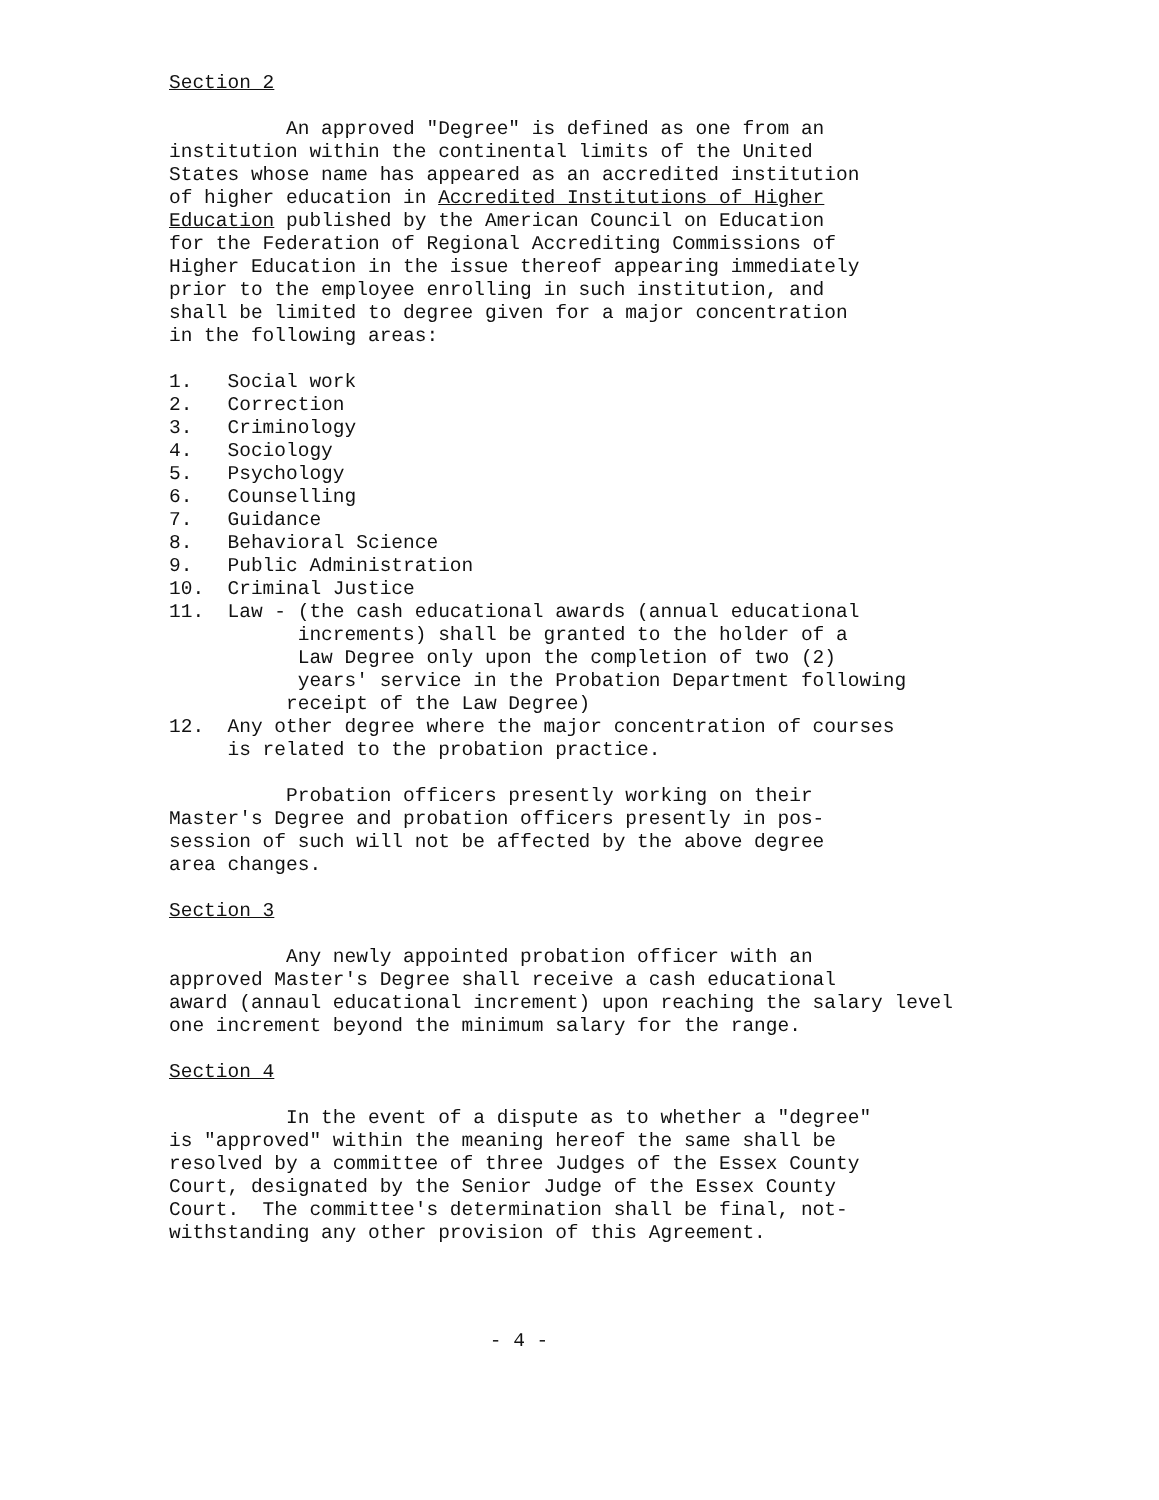Section 2
An approved "Degree" is defined as one from an institution within the continental limits of the United States whose name has appeared as an accredited institution of higher education in Accredited Institutions of Higher Education published by the American Council on Education for the Federation of Regional Accrediting Commissions of Higher Education in the issue thereof appearing immediately prior to the employee enrolling in such institution, and shall be limited to degree given for a major concentration in the following areas:
1. Social work 2. Correction 3. Criminology 4. Sociology 5. Psychology 6. Counselling 7. Guidance 8. Behavioral Science 9. Public Administration 10. Criminal Justice 11. Law - (the cash educational awards (annual educational increments) shall be granted to the holder of a Law Degree only upon the completion of two (2) years' service in the Probation Department following receipt of the Law Degree) 12. Any other degree where the major concentration of courses is related to the probation practice.
Probation officers presently working on their Master's Degree and probation officers presently in pos- session of such will not be affected by the above degree area changes.
Section 3
Any newly appointed probation officer with an approved Master's Degree shall receive a cash educational award (annaul educational increment) upon reaching the salary level one increment beyond the minimum salary for the range.
Section 4
In the event of a dispute as to whether a "degree" is "approved" within the meaning hereof the same shall be resolved by a committee of three Judges of the Essex County Court, designated by the Senior Judge of the Essex County Court. The committee's determination shall be final, not- withstanding any other provision of this Agreement.
- 4 -